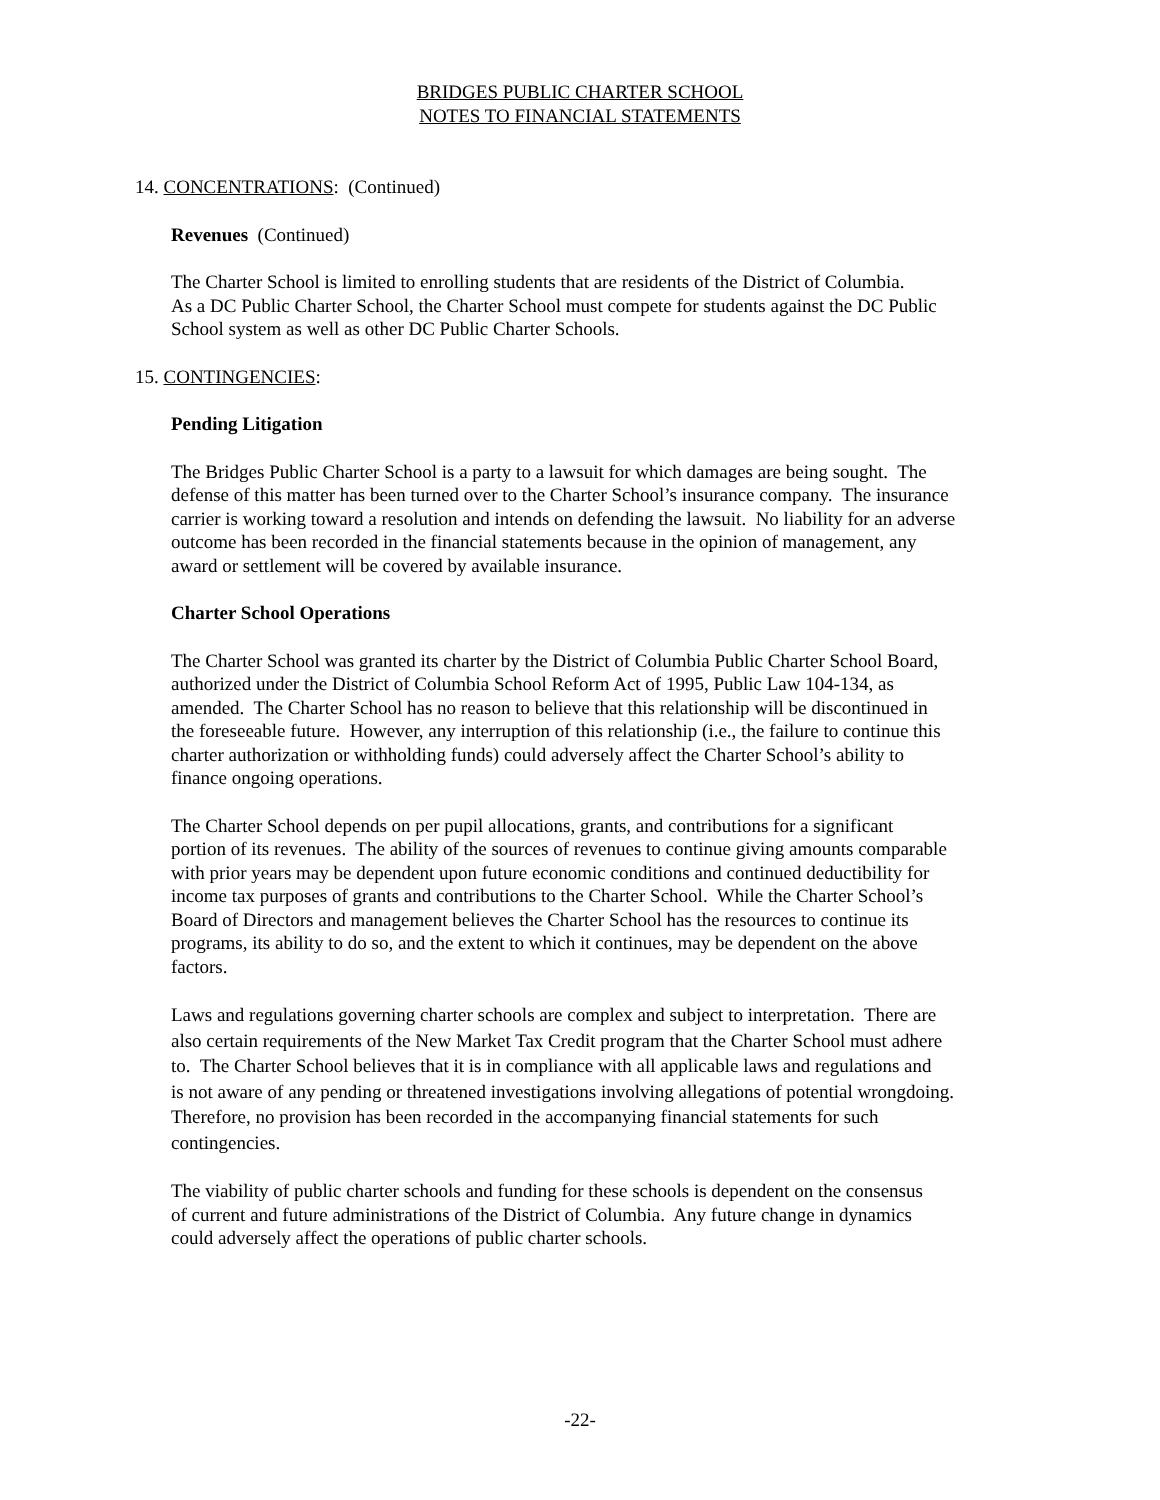BRIDGES PUBLIC CHARTER SCHOOL
NOTES TO FINANCIAL STATEMENTS
14. CONCENTRATIONS: (Continued)
Revenues (Continued)
The Charter School is limited to enrolling students that are residents of the District of Columbia.
As a DC Public Charter School, the Charter School must compete for students against the DC Public
School system as well as other DC Public Charter Schools.
15. CONTINGENCIES:
Pending Litigation
The Bridges Public Charter School is a party to a lawsuit for which damages are being sought. The
defense of this matter has been turned over to the Charter School’s insurance company. The insurance
carrier is working toward a resolution and intends on defending the lawsuit. No liability for an adverse
outcome has been recorded in the financial statements because in the opinion of management, any
award or settlement will be covered by available insurance.
Charter School Operations
The Charter School was granted its charter by the District of Columbia Public Charter School Board,
authorized under the District of Columbia School Reform Act of 1995, Public Law 104-134, as
amended. The Charter School has no reason to believe that this relationship will be discontinued in
the foreseeable future. However, any interruption of this relationship (i.e., the failure to continue this
charter authorization or withholding funds) could adversely affect the Charter School’s ability to
finance ongoing operations.
The Charter School depends on per pupil allocations, grants, and contributions for a significant
portion of its revenues. The ability of the sources of revenues to continue giving amounts comparable
with prior years may be dependent upon future economic conditions and continued deductibility for
income tax purposes of grants and contributions to the Charter School. While the Charter School’s
Board of Directors and management believes the Charter School has the resources to continue its
programs, its ability to do so, and the extent to which it continues, may be dependent on the above
factors.
Laws and regulations governing charter schools are complex and subject to interpretation. There are
also certain requirements of the New Market Tax Credit program that the Charter School must adhere
to. The Charter School believes that it is in compliance with all applicable laws and regulations and
is not aware of any pending or threatened investigations involving allegations of potential wrongdoing.
Therefore, no provision has been recorded in the accompanying financial statements for such
contingencies.
The viability of public charter schools and funding for these schools is dependent on the consensus
of current and future administrations of the District of Columbia. Any future change in dynamics
could adversely affect the operations of public charter schools.
-22-